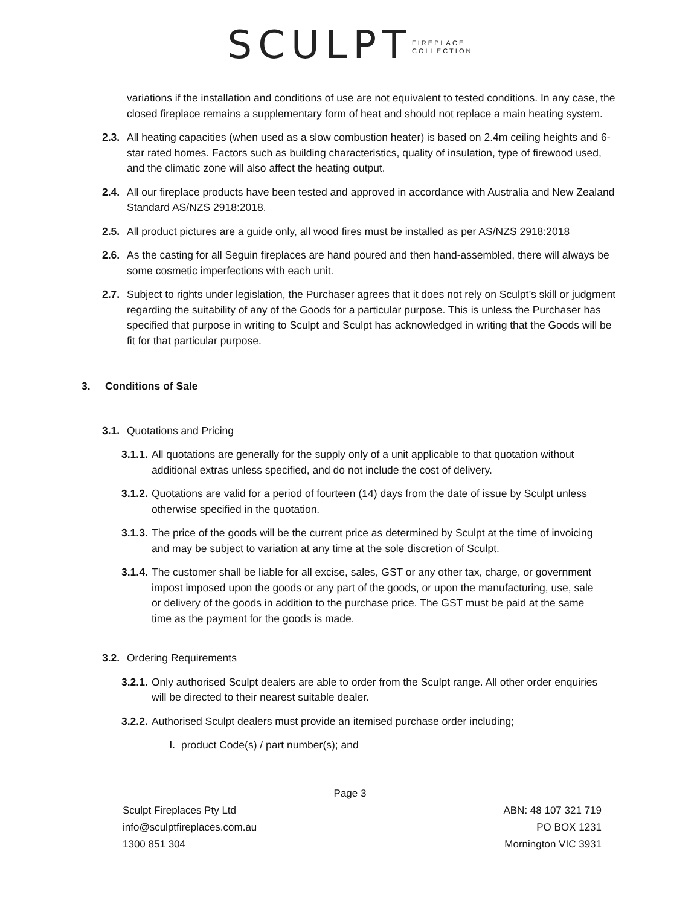SCULPT FIREPLACE
COLLECTION
variations if the installation and conditions of use are not equivalent to tested conditions. In any case, the closed fireplace remains a supplementary form of heat and should not replace a main heating system.
2.3. All heating capacities (when used as a slow combustion heater) is based on 2.4m ceiling heights and 6-star rated homes. Factors such as building characteristics, quality of insulation, type of firewood used, and the climatic zone will also affect the heating output.
2.4. All our fireplace products have been tested and approved in accordance with Australia and New Zealand Standard AS/NZS 2918:2018.
2.5. All product pictures are a guide only, all wood fires must be installed as per AS/NZS 2918:2018
2.6. As the casting for all Seguin fireplaces are hand poured and then hand-assembled, there will always be some cosmetic imperfections with each unit.
2.7. Subject to rights under legislation, the Purchaser agrees that it does not rely on Sculpt’s skill or judgment regarding the suitability of any of the Goods for a particular purpose. This is unless the Purchaser has specified that purpose in writing to Sculpt and Sculpt has acknowledged in writing that the Goods will be fit for that particular purpose.
3. Conditions of Sale
3.1. Quotations and Pricing
3.1.1. All quotations are generally for the supply only of a unit applicable to that quotation without additional extras unless specified, and do not include the cost of delivery.
3.1.2. Quotations are valid for a period of fourteen (14) days from the date of issue by Sculpt unless otherwise specified in the quotation.
3.1.3. The price of the goods will be the current price as determined by Sculpt at the time of invoicing and may be subject to variation at any time at the sole discretion of Sculpt.
3.1.4. The customer shall be liable for all excise, sales, GST or any other tax, charge, or government impost imposed upon the goods or any part of the goods, or upon the manufacturing, use, sale or delivery of the goods in addition to the purchase price. The GST must be paid at the same time as the payment for the goods is made.
3.2. Ordering Requirements
3.2.1. Only authorised Sculpt dealers are able to order from the Sculpt range. All other order enquiries will be directed to their nearest suitable dealer.
3.2.2. Authorised Sculpt dealers must provide an itemised purchase order including;
I. product Code(s) / part number(s); and
Page 3
Sculpt Fireplaces Pty Ltd
info@sculptfireplaces.com.au
1300 851 304
ABN: 48 107 321 719
PO BOX 1231
Mornington VIC 3931